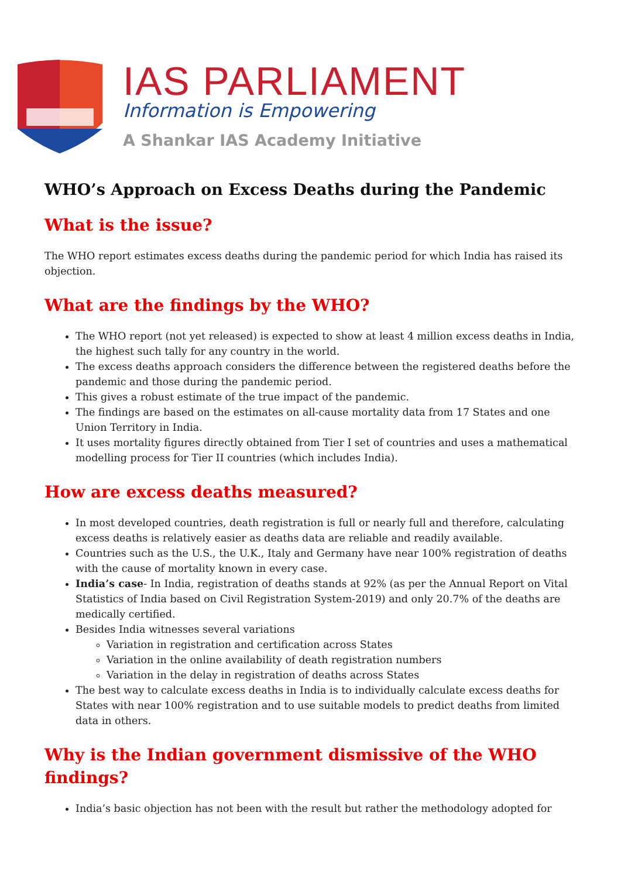IAS PARLIAMENT
Information is Empowering
A Shankar IAS Academy Initiative
WHO’s Approach on Excess Deaths during the Pandemic
What is the issue?
The WHO report estimates excess deaths during the pandemic period for which India has raised its objection.
What are the findings by the WHO?
The WHO report (not yet released) is expected to show at least 4 million excess deaths in India, the highest such tally for any country in the world.
The excess deaths approach considers the difference between the registered deaths before the pandemic and those during the pandemic period.
This gives a robust estimate of the true impact of the pandemic.
The findings are based on the estimates on all-cause mortality data from 17 States and one Union Territory in India.
It uses mortality figures directly obtained from Tier I set of countries and uses a mathematical modelling process for Tier II countries (which includes India).
How are excess deaths measured?
In most developed countries, death registration is full or nearly full and therefore, calculating excess deaths is relatively easier as deaths data are reliable and readily available.
Countries such as the U.S., the U.K., Italy and Germany have near 100% registration of deaths with the cause of mortality known in every case.
India’s case- In India, registration of deaths stands at 92% (as per the Annual Report on Vital Statistics of India based on Civil Registration System-2019) and only 20.7% of the deaths are medically certified.
Besides India witnesses several variations
Variation in registration and certification across States
Variation in the online availability of death registration numbers
Variation in the delay in registration of deaths across States
The best way to calculate excess deaths in India is to individually calculate excess deaths for States with near 100% registration and to use suitable models to predict deaths from limited data in others.
Why is the Indian government dismissive of the WHO findings?
India’s basic objection has not been with the result but rather the methodology adopted for